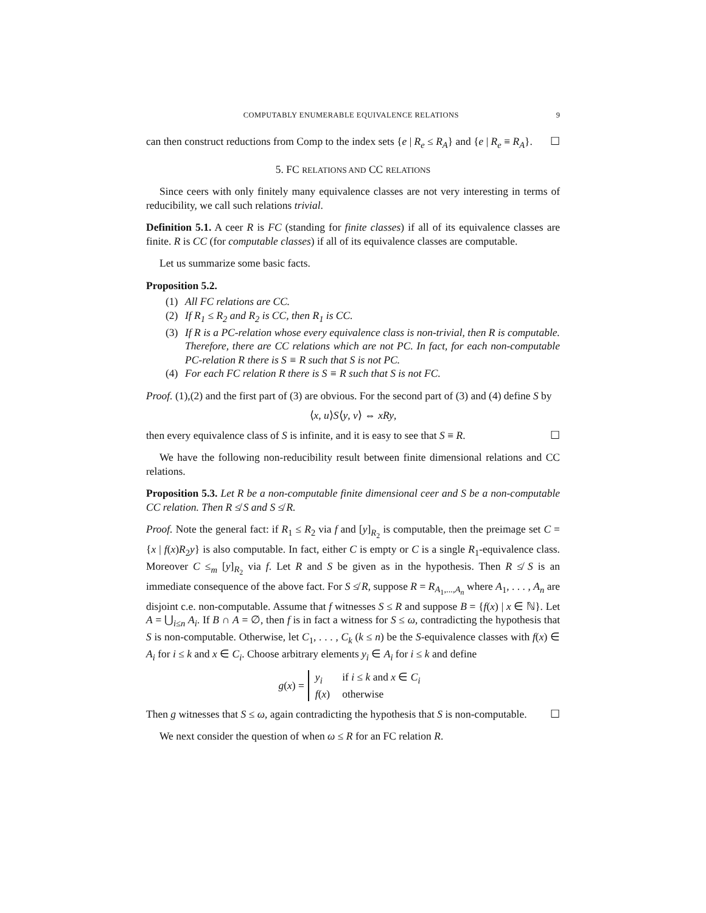COMPUTABLY ENUMERABLE EQUIVALENCE RELATIONS 9
can then construct reductions from Comp to the index sets {e | R<sub>e</sub> ≤ R<sub>A</sub>} and {e | R<sub>e</sub> ≡ R<sub>A</sub>}. ☐
5. FC RELATIONS AND CC RELATIONS
Since ceers with only finitely many equivalence classes are not very interesting in terms of reducibility, we call such relations trivial.
Definition 5.1. A ceer R is FC (standing for finite classes) if all of its equivalence classes are finite. R is CC (for computable classes) if all of its equivalence classes are computable.
Let us summarize some basic facts.
Proposition 5.2.
(1) All FC relations are CC.
(2) If R<sub>1</sub> ≤ R<sub>2</sub> and R<sub>2</sub> is CC, then R<sub>1</sub> is CC.
(3) If R is a PC-relation whose every equivalence class is non-trivial, then R is computable. Therefore, there are CC relations which are not PC. In fact, for each non-computable PC-relation R there is S ≡ R such that S is not PC.
(4) For each FC relation R there is S ≡ R such that S is not FC.
Proof. (1),(2) and the first part of (3) are obvious. For the second part of (3) and (4) define S by
⟨x, u⟩S⟨y, v⟩ ⇔ xRy,
then every equivalence class of S is infinite, and it is easy to see that S ≡ R. ☐
We have the following non-reducibility result between finite dimensional relations and CC relations.
Proposition 5.3. Let R be a non-computable finite dimensional ceer and S be a non-computable CC relation. Then R ≰ S and S ≰ R.
Proof. Note the general fact: if R<sub>1</sub> ≤ R<sub>2</sub> via f and [y]<sub>R<sub>2</sub></sub> is computable, then the preimage set C = {x | f(x)R<sub>2</sub>y} is also computable. In fact, either C is empty or C is a single R<sub>1</sub>-equivalence class. Moreover C ≤<sub>m</sub> [y]<sub>R<sub>2</sub></sub> via f. Let R and S be given as in the hypothesis. Then R ≰ S is an immediate consequence of the above fact. For S ≰ R, suppose R = R<sub>A<sub>1</sub>,...,A<sub>n</sub></sub> where A<sub>1</sub>, . . . , A<sub>n</sub> are disjoint c.e. non-computable. Assume that f witnesses S ≤ R and suppose B = {f(x) | x ∈ ℕ}. Let A = ⋃<sub>i≤n</sub> A<sub>i</sub>. If B ∩ A = ∅, then f is in fact a witness for S ≤ ω, contradicting the hypothesis that S is non-computable. Otherwise, let C<sub>1</sub>, . . . , C<sub>k</sub> (k ≤ n) be the S-equivalence classes with f(x) ∈ A<sub>i</sub> for i ≤ k and x ∈ C<sub>i</sub>. Choose arbitrary elements y<sub>i</sub> ∈ A<sub>i</sub> for i ≤ k and define
g(x) =
| y<sub>i</sub> | if i ≤ k and x ∈ C<sub>i</sub> |
| f ( x ) | otherwise |
Then g witnesses that S ≤ ω, again contradicting the hypothesis that S is non-computable. ☐
We next consider the question of when ω ≤ R for an FC relation R.